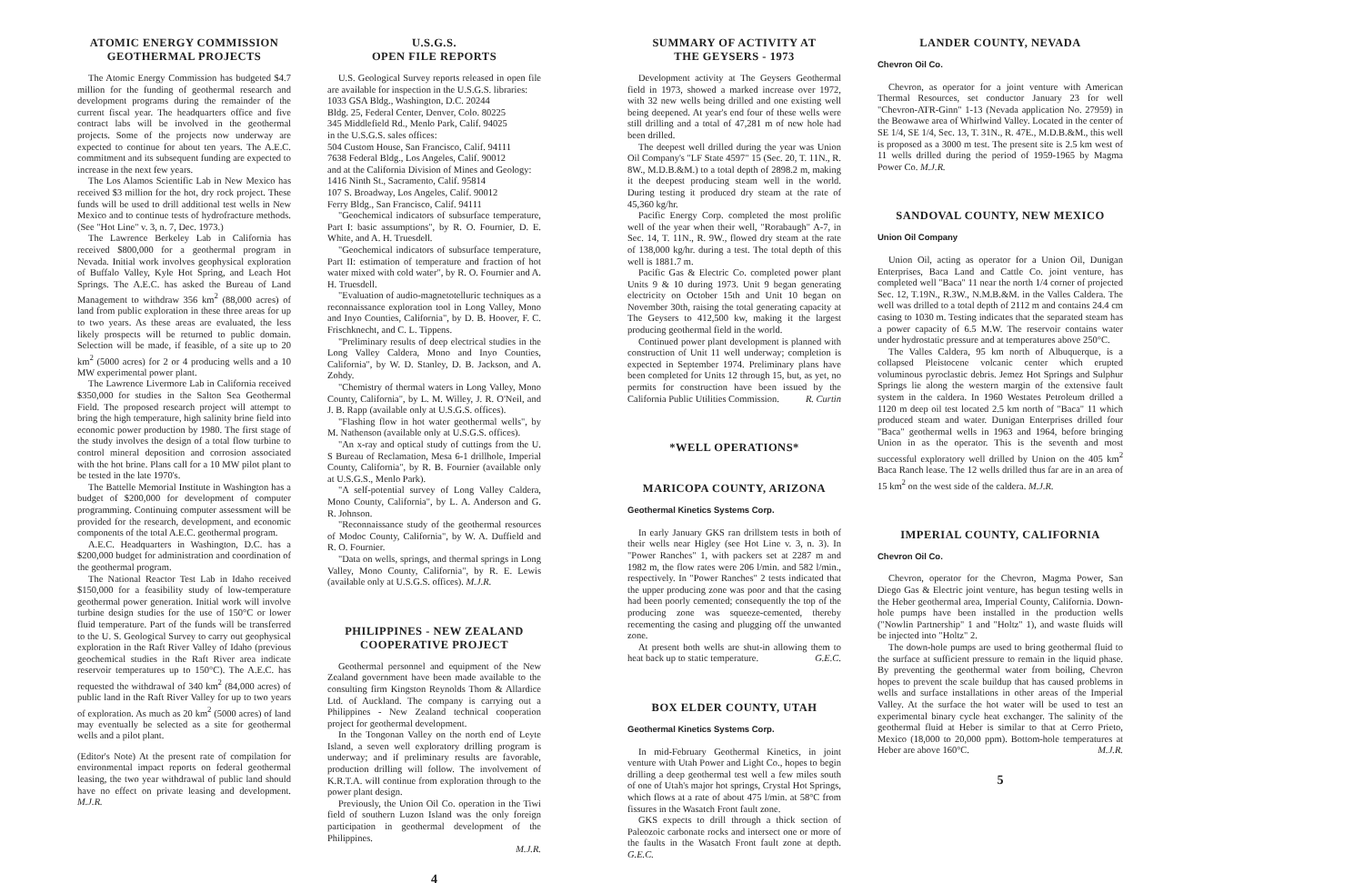ATOMIC ENERGY COMMISSION
GEOTHERMAL PROJECTS
The Atomic Energy Commission has budgeted $4.7 million for the funding of geothermal research and development programs during the remainder of the current fiscal year. The headquarters office and five contract labs will be involved in the geothermal projects. Some of the projects now underway are expected to continue for about ten years. The A.E.C. commitment and its subsequent funding are expected to increase in the next few years.
The Los Alamos Scientific Lab in New Mexico has received $3 million for the hot, dry rock project. These funds will be used to drill additional test wells in New Mexico and to continue tests of hydrofracture methods. (See "Hot Line" v. 3, n. 7, Dec. 1973.)
The Lawrence Berkeley Lab in California has received $800,000 for a geothermal program in Nevada. Initial work involves geophysical exploration of Buffalo Valley, Kyle Hot Spring, and Leach Hot Springs. The A.E.C. has asked the Bureau of Land Management to withdraw 356 km<sup>2</sup> (88,000 acres) of land from public exploration in these three areas for up to two years. As these areas are evaluated, the less likely prospects will be returned to public domain. Selection will be made, if feasible, of a site up to 20 km<sup>2</sup> (5000 acres) for 2 or 4 producing wells and a 10 MW experimental power plant.
The Lawrence Livermore Lab in California received $350,000 for studies in the Salton Sea Geothermal Field. The proposed research project will attempt to bring the high temperature, high salinity brine field into economic power production by 1980. The first stage of the study involves the design of a total flow turbine to control mineral deposition and corrosion associated with the hot brine. Plans call for a 10 MW pilot plant to be tested in the late 1970's.
The Battelle Memorial Institute in Washington has a budget of $200,000 for development of computer programming. Continuing computer assessment will be provided for the research, development, and economic components of the total A.E.C. geothermal program.
A.E.C. Headquarters in Washington, D.C. has a $200,000 budget for administration and coordination of the geothermal program.
The National Reactor Test Lab in Idaho received $150,000 for a feasibility study of low-temperature geothermal power generation. Initial work will involve turbine design studies for the use of 150°C or lower fluid temperature. Part of the funds will be transferred to the U. S. Geological Survey to carry out geophysical exploration in the Raft River Valley of Idaho (previous geochemical studies in the Raft River area indicate reservoir temperatures up to 150°C). The A.E.C. has requested the withdrawal of 340 km<sup>2</sup> (84,000 acres) of public land in the Raft River Valley for up to two years of exploration. As much as 20 km<sup>2</sup> (5000 acres) of land may eventually be selected as a site for geothermal wells and a pilot plant.
(Editor's Note) At the present rate of compilation for environmental impact reports on federal geothermal leasing, the two year withdrawal of public land should have no effect on private leasing and development. M.J.R.
U.S.G.S.
OPEN FILE REPORTS
U.S. Geological Survey reports released in open file are available for inspection in the U.S.G.S. libraries:
1033 GSA Bldg., Washington, D.C. 20244
Bldg. 25, Federal Center, Denver, Colo. 80225
345 Middlefield Rd., Menlo Park, Calif. 94025
in the U.S.G.S. sales offices:
504 Custom House, San Francisco, Calif. 94111
7638 Federal Bldg., Los Angeles, Calif. 90012
and at the California Division of Mines and Geology:
1416 Ninth St., Sacramento, Calif. 95814
107 S. Broadway, Los Angeles, Calif. 90012
Ferry Bldg., San Francisco, Calif. 94111
"Geochemical indicators of subsurface temperature, Part I: basic assumptions", by R. O. Fournier, D. E. White, and A. H. Truesdell.
"Geochemical indicators of subsurface temperature, Part II: estimation of temperature and fraction of hot water mixed with cold water", by R. O. Fournier and A. H. Truesdell.
"Evaluation of audio-magnetotelluric techniques as a reconnaissance exploration tool in Long Valley, Mono and Inyo Counties, California", by D. B. Hoover, F. C. Frischknecht, and C. L. Tippens.
"Preliminary results of deep electrical studies in the Long Valley Caldera, Mono and Inyo Counties, California", by W. D. Stanley, D. B. Jackson, and A. Zohdy.
"Chemistry of thermal waters in Long Valley, Mono County, California", by L. M. Willey, J. R. O'Neil, and J. B. Rapp (available only at U.S.G.S. offices).
"Flashing flow in hot water geothermal wells", by M. Nathenson (available only at U.S.G.S. offices).
"An x-ray and optical study of cuttings from the U. S Bureau of Reclamation, Mesa 6-1 drillhole, Imperial County, California", by R. B. Fournier (available only at U.S.G.S., Menlo Park).
"A self-potential survey of Long Valley Caldera, Mono County, California", by L. A. Anderson and G. R. Johnson.
"Reconnaissance study of the geothermal resources of Modoc County, California", by W. A. Duffield and R. O. Fournier.
"Data on wells, springs, and thermal springs in Long Valley, Mono County, California", by R. E. Lewis (available only at U.S.G.S. offices). M.J.R.
PHILIPPINES - NEW ZEALAND
COOPERATIVE PROJECT
Geothermal personnel and equipment of the New Zealand government have been made available to the consulting firm Kingston Reynolds Thom & Allardice Ltd. of Auckland. The company is carrying out a Philippines - New Zealand technical cooperation project for geothermal development.
In the Tongonan Valley on the north end of Leyte Island, a seven well exploratory drilling program is underway; and if preliminary results are favorable, production drilling will follow. The involvement of K.R.T.A. will continue from exploration through to the power plant design.
Previously, the Union Oil Co. operation in the Tiwi field of southern Luzon Island was the only foreign participation in geothermal development of the Philippines.
M.J.R.
4
SUMMARY OF ACTIVITY AT
THE GEYSERS - 1973
Development activity at The Geysers Geothermal field in 1973, showed a marked increase over 1972, with 32 new wells being drilled and one existing well being deepened. At year's end four of these wells were still drilling and a total of 47,281 m of new hole had been drilled.
The deepest well drilled during the year was Union Oil Company's "LF State 4597" 15 (Sec. 20, T. 11N., R. 8W., M.D.B.&M.) to a total depth of 2898.2 m, making it the deepest producing steam well in the world. During testing it produced dry steam at the rate of 45,360 kg/hr.
Pacific Energy Corp. completed the most prolific well of the year when their well, "Rorabaugh" A-7, in Sec. 14, T. 11N., R. 9W., flowed dry steam at the rate of 138,000 kg/hr. during a test. The total depth of this well is 1881.7 m.
Pacific Gas & Electric Co. completed power plant Units 9 & 10 during 1973. Unit 9 began generating electricity on October 15th and Unit 10 began on November 30th, raising the total generating capacity at The Geysers to 412,500 kw, making it the largest producing geothermal field in the world.
Continued power plant development is planned with construction of Unit 11 well underway; completion is expected in September 1974. Preliminary plans have been completed for Units 12 through 15, but, as yet, no permits for construction have been issued by the California Public Utilities Commission. R. Curtin
*WELL OPERATIONS*
MARICOPA COUNTY, ARIZONA
Geothermal Kinetics Systems Corp.
In early January GKS ran drillstem tests in both of their wells near Higley (see Hot Line v. 3, n. 3). In "Power Ranches" 1, with packers set at 2287 m and 1982 m, the flow rates were 206 l/min. and 582 l/min., respectively. In "Power Ranches" 2 tests indicated that the upper producing zone was poor and that the casing had been poorly cemented; consequently the top of the producing zone was squeeze-cemented, thereby recementing the casing and plugging off the unwanted zone.
At present both wells are shut-in allowing them to heat back up to static temperature. G.E.C.
BOX ELDER COUNTY, UTAH
Geothermal Kinetics Systems Corp.
In mid-February Geothermal Kinetics, in joint venture with Utah Power and Light Co., hopes to begin drilling a deep geothermal test well a few miles south of one of Utah's major hot springs, Crystal Hot Springs, which flows at a rate of about 475 l/min. at 58°C from fissures in the Wasatch Front fault zone.
GKS expects to drill through a thick section of Paleozoic carbonate rocks and intersect one or more of the faults in the Wasatch Front fault zone at depth. G.E.C.
LANDER COUNTY, NEVADA
Chevron Oil Co.
Chevron, as operator for a joint venture with American Thermal Resources, set conductor January 23 for well "Chevron-ATR-Ginn" 1-13 (Nevada application No. 27959) in the Beowawe area of Whirlwind Valley. Located in the center of SE 1/4, SE 1/4, Sec. 13, T. 31N., R. 47E., M.D.B.&M., this well is proposed as a 3000 m test. The present site is 2.5 km west of 11 wells drilled during the period of 1959-1965 by Magma Power Co. M.J.R.
SANDOVAL COUNTY, NEW MEXICO
Union Oil Company
Union Oil, acting as operator for a Union Oil, Dunigan Enterprises, Baca Land and Cattle Co. joint venture, has completed well "Baca" 11 near the north 1/4 corner of projected Sec. 12, T.19N., R.3W., N.M.B.&M. in the Valles Caldera. The well was drilled to a total depth of 2112 m and contains 24.4 cm casing to 1030 m. Testing indicates that the separated steam has a power capacity of 6.5 M.W. The reservoir contains water under hydrostatic pressure and at temperatures above 250°C.
The Valles Caldera, 95 km north of Albuquerque, is a collapsed Pleistocene volcanic center which erupted voluminous pyroclastic debris. Jemez Hot Springs and Sulphur Springs lie along the western margin of the extensive fault system in the caldera. In 1960 Westates Petroleum drilled a 1120 m deep oil test located 2.5 km north of "Baca" 11 which produced steam and water. Dunigan Enterprises drilled four "Baca" geothermal wells in 1963 and 1964, before bringing Union in as the operator. This is the seventh and most successful exploratory well drilled by Union on the 405 km<sup>2</sup> Baca Ranch lease. The 12 wells drilled thus far are in an area of 15 km<sup>2</sup> on the west side of the caldera. M.J.R.
IMPERIAL COUNTY, CALIFORNIA
Chevron Oil Co.
Chevron, operator for the Chevron, Magma Power, San Diego Gas & Electric joint venture, has begun testing wells in the Heber geothermal area, Imperial County, California. Down-hole pumps have been installed in the production wells ("Nowlin Partnership" 1 and "Holtz" 1), and waste fluids will be injected into "Holtz" 2.
The down-hole pumps are used to bring geothermal fluid to the surface at sufficient pressure to remain in the liquid phase. By preventing the geothermal water from boiling, Chevron hopes to prevent the scale buildup that has caused problems in wells and surface installations in other areas of the Imperial Valley. At the surface the hot water will be used to test an experimental binary cycle heat exchanger. The salinity of the geothermal fluid at Heber is similar to that at Cerro Prieto, Mexico (18,000 to 20,000 ppm). Bottom-hole temperatures at Heber are above 160°C. M.J.R.
5